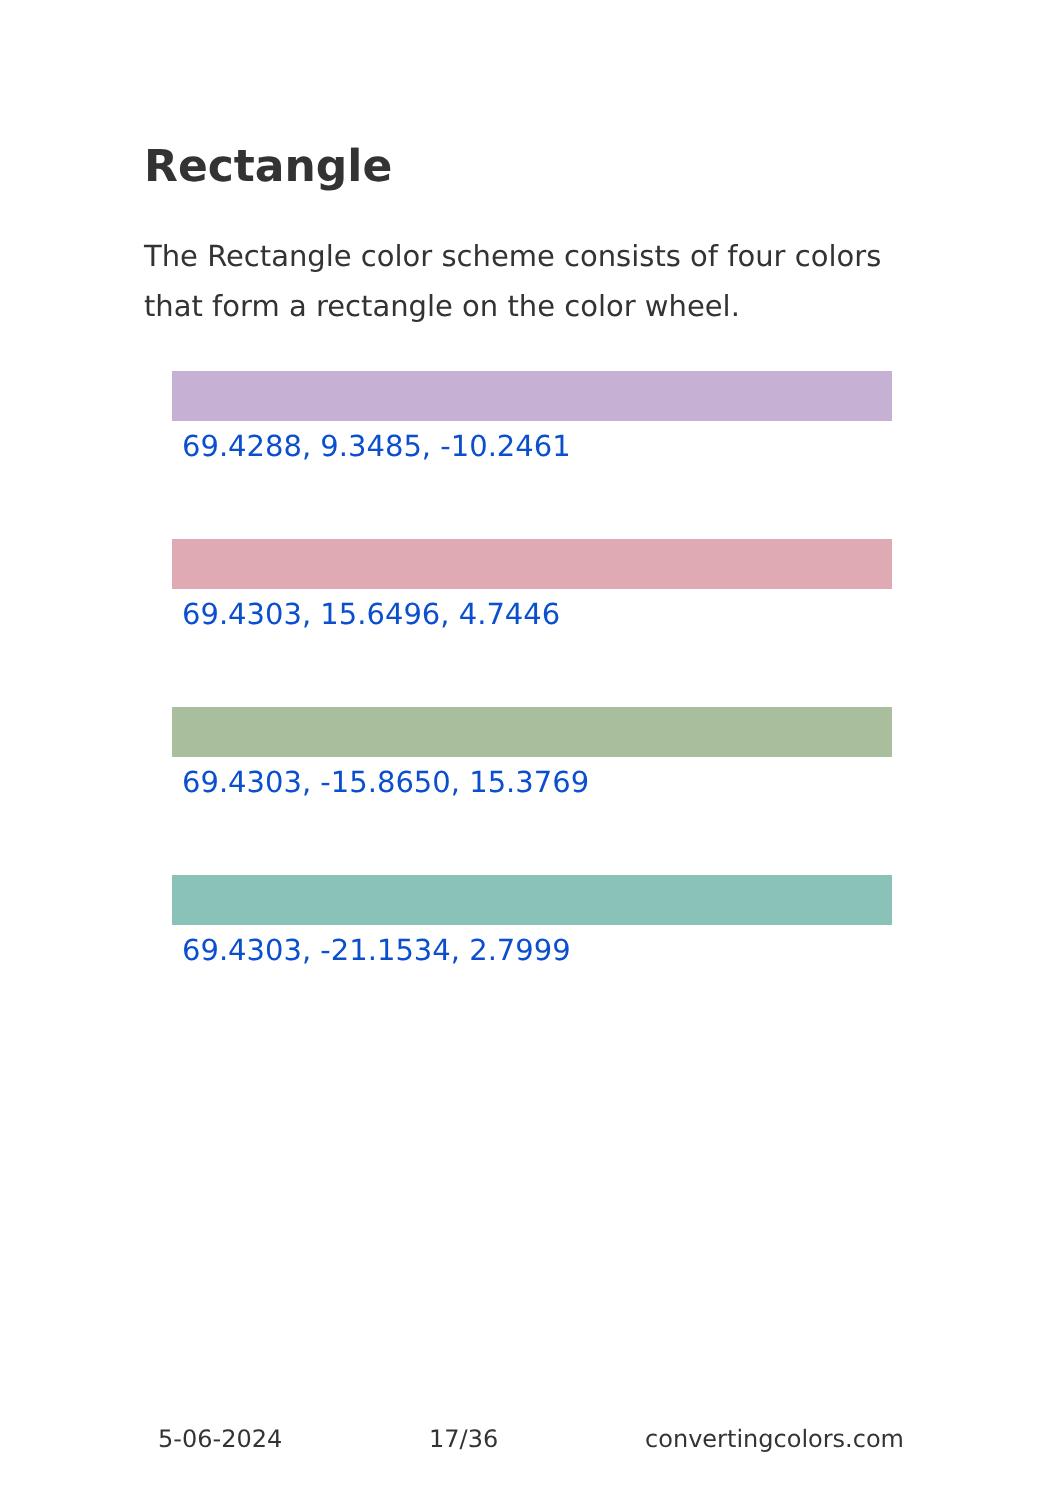Rectangle
The Rectangle color scheme consists of four colors that form a rectangle on the color wheel.
69.4288, 9.3485, -10.2461
69.4303, 15.6496, 4.7446
69.4303, -15.8650, 15.3769
69.4303, -21.1534, 2.7999
5-06-2024 17/36 convertingcolors.com